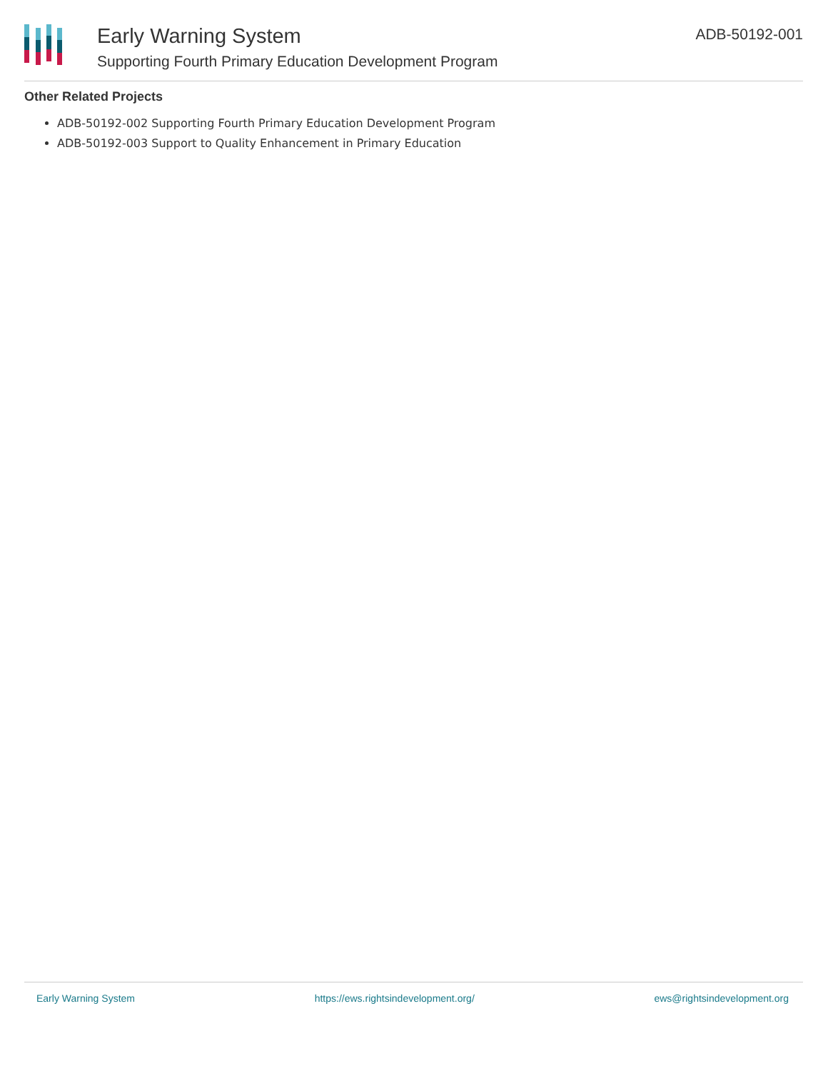Early Warning System
Supporting Fourth Primary Education Development Program
ADB-50192-001
Other Related Projects
ADB-50192-002 Supporting Fourth Primary Education Development Program
ADB-50192-003 Support to Quality Enhancement in Primary Education
Early Warning System https://ews.rightsindevelopment.org/ ews@rightsindevelopment.org